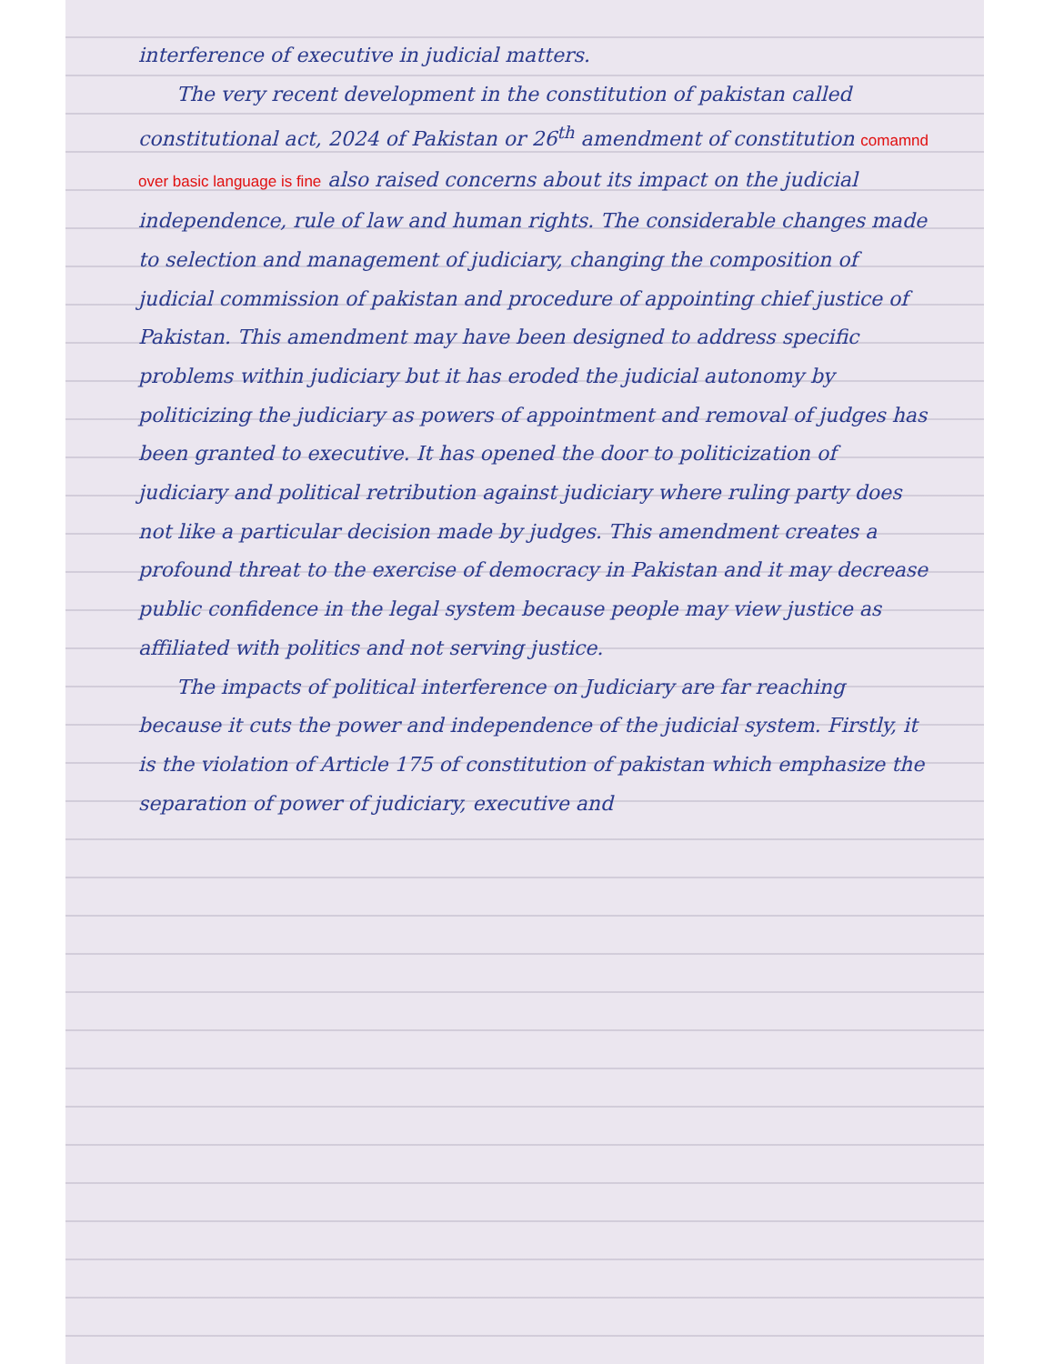interference of executive in judicial matters.
The very recent development in the constitution of pakistan called constitutional act, 2024 of Pakistan or 26<sup>th</sup> amendment of constitution comamnd over basic language is fine also raised concerns about its impact on the judicial independence, rule of law and human rights. The considerable changes made to selection and management of judiciary, changing the composition of judicial commission of pakistan and procedure of appointing chief justice of Pakistan. This amendment may have been designed to address specific problems within judiciary but it has eroded the judicial autonomy by politicizing the judiciary as powers of appointment and removal of judges has been granted to executive. It has opened the door to politicization of judiciary and political retribution against judiciary where ruling party does not like a particular decision made by judges. This amendment creates a profound threat to the exercise of democracy in Pakistan and it may decrease public confidence in the legal system because people may view justice as affiliated with politics and not serving justice.
The impacts of political interference on Judiciary are far reaching because it cuts the power and independence of the judicial system. Firstly, it is the violation of Article 175 of constitution of pakistan which emphasize the separation of power of judiciary, executive and